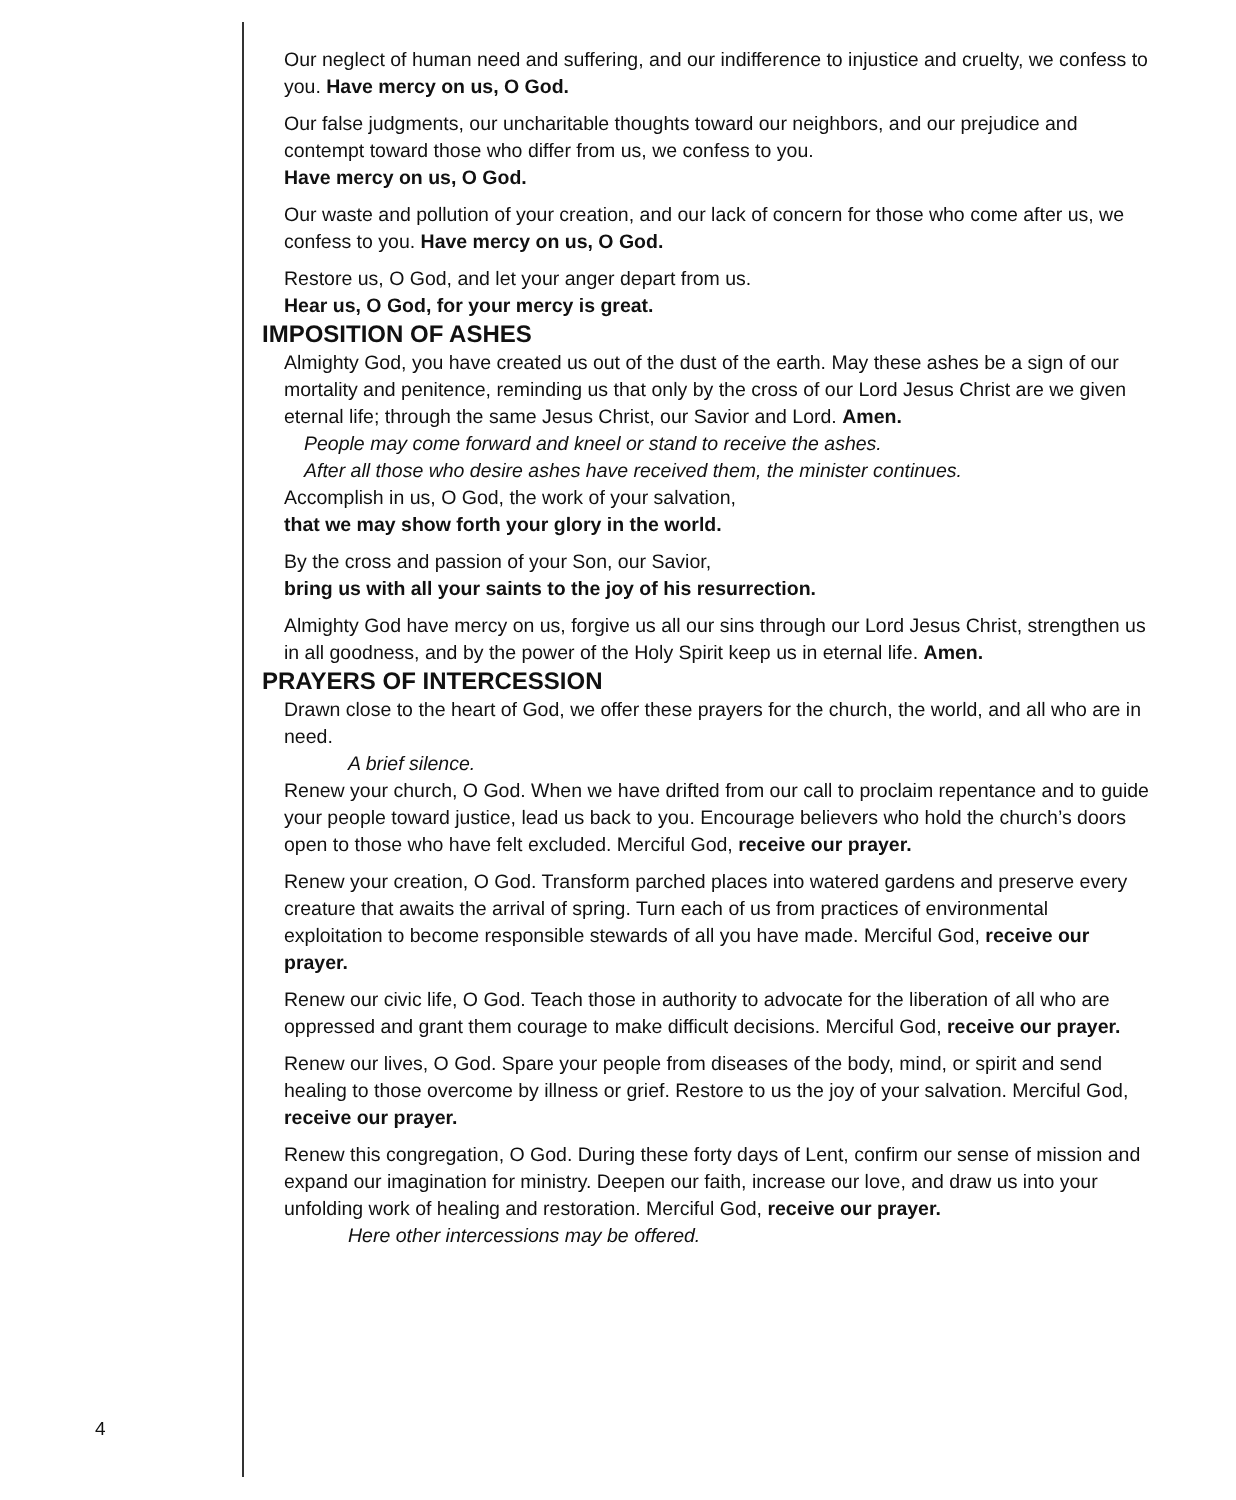Our neglect of human need and suffering, and our indifference to injustice and cruelty, we confess to you. Have mercy on us, O God.
Our false judgments, our uncharitable thoughts toward our neighbors, and our prejudice and contempt toward those who differ from us, we confess to you.
Have mercy on us, O God.
Our waste and pollution of your creation, and our lack of concern for those who come after us, we confess to you. Have mercy on us, O God.
Restore us, O God, and let your anger depart from us.
Hear us, O God, for your mercy is great.
IMPOSITION OF ASHES
Almighty God, you have created us out of the dust of the earth. May these ashes be a sign of our mortality and penitence, reminding us that only by the cross of our Lord Jesus Christ are we given eternal life; through the same Jesus Christ, our Savior and Lord. Amen.
People may come forward and kneel or stand to receive the ashes.
After all those who desire ashes have received them, the minister continues.
Accomplish in us, O God, the work of your salvation,
that we may show forth your glory in the world.
By the cross and passion of your Son, our Savior,
bring us with all your saints to the joy of his resurrection.
Almighty God have mercy on us, forgive us all our sins through our Lord Jesus Christ, strengthen us in all goodness, and by the power of the Holy Spirit keep us in eternal life. Amen.
PRAYERS OF INTERCESSION
Drawn close to the heart of God, we offer these prayers for the church, the world, and all who are in need.
A brief silence.
Renew your church, O God. When we have drifted from our call to proclaim repentance and to guide your people toward justice, lead us back to you. Encourage believers who hold the church’s doors open to those who have felt excluded. Merciful God, receive our prayer.
Renew your creation, O God. Transform parched places into watered gardens and preserve every creature that awaits the arrival of spring. Turn each of us from practices of environmental exploitation to become responsible stewards of all you have made. Merciful God, receive our prayer.
Renew our civic life, O God. Teach those in authority to advocate for the liberation of all who are oppressed and grant them courage to make difficult decisions. Merciful God, receive our prayer.
Renew our lives, O God. Spare your people from diseases of the body, mind, or spirit and send healing to those overcome by illness or grief. Restore to us the joy of your salvation. Merciful God, receive our prayer.
Renew this congregation, O God. During these forty days of Lent, confirm our sense of mission and expand our imagination for ministry. Deepen our faith, increase our love, and draw us into your unfolding work of healing and restoration. Merciful God, receive our prayer.
Here other intercessions may be offered.
4